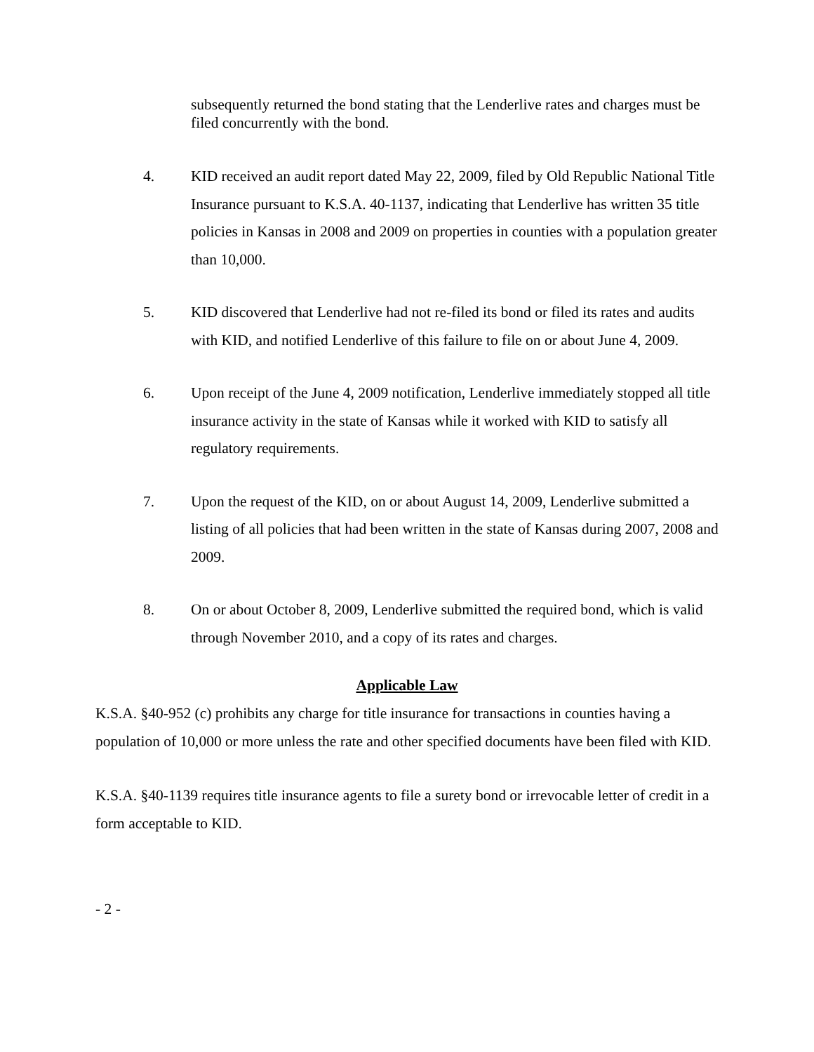subsequently returned the bond stating that the Lenderlive rates and charges must be filed concurrently with the bond.
4. KID received an audit report dated May 22, 2009, filed by Old Republic National Title Insurance pursuant to K.S.A. 40-1137, indicating that Lenderlive has written 35 title policies in Kansas in 2008 and 2009 on properties in counties with a population greater than 10,000.
5. KID discovered that Lenderlive had not re-filed its bond or filed its rates and audits with KID, and notified Lenderlive of this failure to file on or about June 4, 2009.
6. Upon receipt of the June 4, 2009 notification, Lenderlive immediately stopped all title insurance activity in the state of Kansas while it worked with KID to satisfy all regulatory requirements.
7. Upon the request of the KID, on or about August 14, 2009, Lenderlive submitted a listing of all policies that had been written in the state of Kansas during 2007, 2008 and 2009.
8. On or about October 8, 2009, Lenderlive submitted the required bond, which is valid through November 2010, and a copy of its rates and charges.
Applicable Law
K.S.A. §40-952 (c) prohibits any charge for title insurance for transactions in counties having a population of 10,000 or more unless the rate and other specified documents have been filed with KID.
K.S.A. §40-1139 requires title insurance agents to file a surety bond or irrevocable letter of credit in a form acceptable to KID.
- 2 -